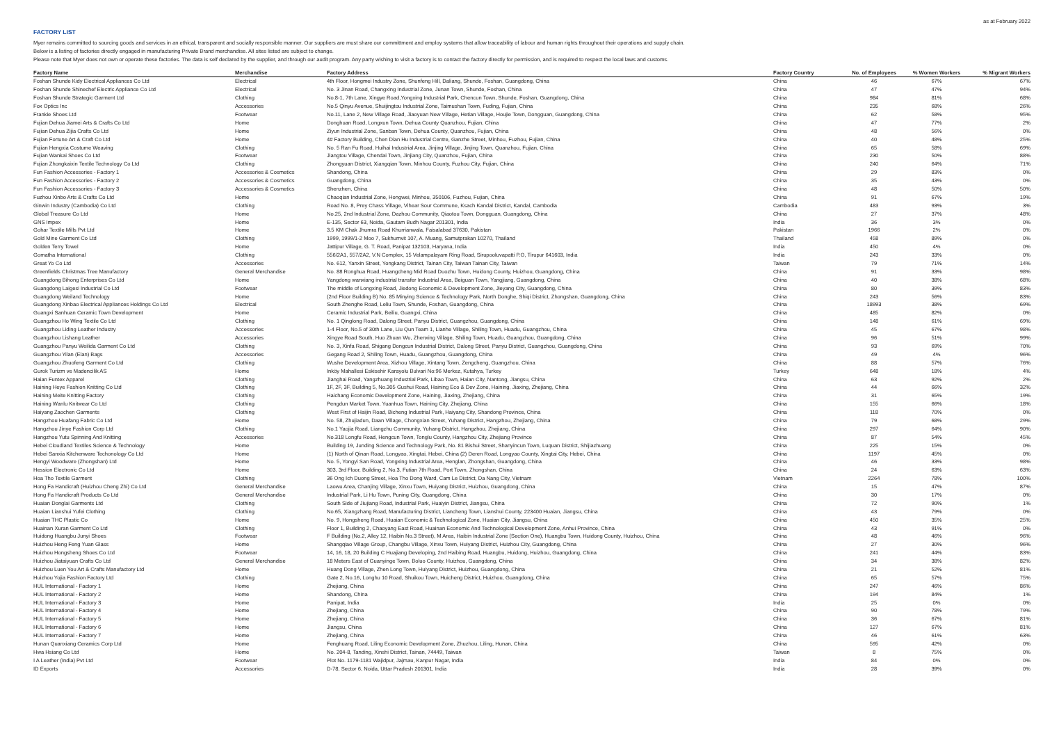as at February 2022
FACTORY LIST
Myer remains committed to sourcing goods and services in an ethical, transparent and socially responsible manner. Our suppliers are must share our committment and employ systems that allow traceability of labour and human rights throughout their operations and supply chain.
Below is a listing of factories directly engaged in manufacturing Private Brand merchandise. All sites listed are subject to change.
Please note that Myer does not own or operate these factories. The data is self declared by the supplier, and through our audit program. Any party wishing to visit a factory is to contact the factory directly for permission, and is required to respect the local laws and customs.
| Factory Name | Merchandise | Factory Address | Factory Country | No. of Employees | % Women Workers | % Migrant Workers |
| --- | --- | --- | --- | --- | --- | --- |
| Foshan Shunde Kidy Electrical Appliances Co Ltd | Electrical | 4th Floor, Hongmei Industry Zone, Shunfeng Hill, Daliang, Shunde, Foshan, Guangdong, China | China | 46 | 67% | 67% |
| Foshan Shunde Shinechef Electric Appliance Co Ltd | Electrical | No. 3 Jinan Road, Changxing Industrial Zone, Junan Town, Shunde, Foshan, China | China | 47 | 47% | 94% |
| Foshan Shunde Strategic Garment Ltd | Clothing | No.8-1, 7th Lane, Xingye Road,Yongxing Industrial Park, Chencun Town, Shunde, Foshan, Guangdong, China | China | 984 | 81% | 68% |
| Fox Optics Inc | Accessories | No.5 Qinyu Avenue, Shuijingtou Industrial Zone, Taimushan Town, Fuding, Fujian, China | China | 235 | 68% | 26% |
| Frankie Shoes Ltd | Footwear | No.11, Lane 2, New Village Road, Jiaoyuan New Village, Hetian Village, Houjie Town, Dongguan, Guangdong, China | China | 62 | 58% | 95% |
| Fujian Dehua Jiamei Arts & Crafts Co Ltd | Home | Donghuan Road, Longxun Town, Dehua County Quanzhou, Fujian, China | China | 47 | 77% | 2% |
| Fujian Dehua Zijia Crafts Co Ltd | Home | Ziyun Industrial Zone, Sanban Town, Dehua County, Quanzhou, Fujian, China | China | 48 | 56% | 0% |
| Fujian Fortune Art & Craft Co Ltd | Home | 4# Factory Building, Chen Dian Hu Industrial Centre, Ganzhe Street, Minhou, Fuzhou, Fujian, China | China | 40 | 48% | 25% |
| Fujian Hengxia Costume Weaving | Clothing | No. 5 Ran Fu Road, Huihai Industrial Area, Jinjing Village, Jinjing Town, Quanzhou, Fujian, China | China | 65 | 58% | 69% |
| Fujian Wankai Shoes Co Ltd | Footwear | Jiangtou Village, Chendai Town, Jinjiang City, Quanzhou, Fujian, China | China | 230 | 50% | 88% |
| Fujian Zhongkaixin Textile Technology Co Ltd | Clothing | Zhongyuan District, Xiangqian Town, Minhou County, Fuzhou City, Fujian, China | China | 240 | 64% | 71% |
| Fun Fashion Accessories - Factory 1 | Accessories & Cosmetics | Shandong, China | China | 29 | 83% | 0% |
| Fun Fashion Accessories - Factory 2 | Accessories & Cosmetics | Guangdong, China | China | 35 | 43% | 0% |
| Fun Fashion Accessories - Factory 3 | Accessories & Cosmetics | Shenzhen, China | China | 48 | 50% | 50% |
| Fuzhou Xinbo Arts & Crafts Co Ltd | Home | Chaoqian Industrial Zone, Hongwei, Minhou, 350106, Fuzhou, Fujian, China | China | 91 | 67% | 19% |
| Ginwin Industry (Cambodia) Co Ltd | Clothing | Road No. 8, Prey Chass Village, Vihear Sour Commune, Ksach Kandal District, Kandal, Cambodia | Cambodia | 483 | 93% | 3% |
| Global Treasure Co Ltd | Home | No.25, 2nd Industrial Zone, Dazhou Community, Qiaotou Town, Dongguan, Guangdong, China | China | 27 | 37% | 48% |
| GNS Impex | Home | E-135, Sector 63, Noida, Gautam Budh Nagar 201301, India | India | 36 | 3% | 0% |
| Gohar Textile Mills Pvt Ltd | Home | 3.5 KM Chak Jhumra Road Khurrianwala, Faisalabad 37630, Pakistan | Pakistan | 1966 | 2% | 0% |
| Gold Mine Garment Co Ltd | Clothing | 1999, 1999/1-2 Moo 7, Sukhumvit 107, A. Muang, Samutprakan 10270, Thailand | Thailand | 458 | 89% | 0% |
| Golden Terry Towel | Home | Jattipur Village, G. T. Road, Panipat 132103, Haryana, India | India | 450 | 4% | 0% |
| Gomatha International | Clothing | 556/2A1, 557/2A2, V.N Complex, 15 Velampalayam Ring Road, Sirupooluvapatti P.O, Tirupur 641603, India | India | 243 | 33% | 0% |
| Great Yo Co Ltd | Accessories | No. 612, Yanxin Street, Yongkang District, Tainan City, Taiwan Tainan City, Taiwan | Taiwan | 79 | 71% | 14% |
| Greenfields Christmas Tree Manufactory | General Merchandise | No. 88 Ronghua Road, Huangcheng Mid Road Duozhu Town, Huidong County, Huizhou, Guangdong, China | China | 91 | 33% | 98% |
| Guangdong Bihong Enterprises Co Ltd | Home | Yangdong wanxiang industrial transfer Industrial Area, Beiguan Town, Yangjiang, Guangdong, China | China | 40 | 38% | 68% |
| Guangdong Laigesi Industrial Co Ltd | Footwear | The middle of Longxing Road, Jiedong Economic & Development Zone, Jieyang City, Guangdong, China | China | 80 | 39% | 83% |
| Guangdong Weiland Technology | Home | (2nd Floor Building B) No. 85 Minying Science & Technology Park, North Donghe, Shiqi District, Zhongshan, Guangdong, China | China | 243 | 56% | 83% |
| Guangdong Xinbao Electrical Appliances Holdings Co Ltd | Electrical | South Zhenghe Road, Leliu Town, Shunde, Foshan, Guangdong, China | China | 18993 | 38% | 69% |
| Guangxi Sanhuan Ceramic Town Development | Home | Ceramic Industrial Park, Beiliu, Guangxi, China | China | 485 | 82% | 0% |
| Guangzhou Ho Wing Textile Co Ltd | Clothing | No. 1 Qinglong Road, Dalong Street, Panyu District, Guangzhou, Guangdong, China | China | 148 | 61% | 69% |
| Guangzhou Liding Leather Industry | Accessories | 1-4 Floor, No.5 of 30th Lane, Liu Qun Team 1, Lianhe Village, Shiling Town, Huadu, Guangzhou, China | China | 45 | 67% | 98% |
| Guangzhou Lishang Leather | Accessories | Xingye Road South, Huo Zhuan Wu, Zhenxing Village, Shiling Town, Huadu, Guangzhou, Guangdong, China | China | 96 | 51% | 99% |
| Guangzhou Panyu Weilida Garment Co Ltd | Clothing | No. 3, Xinfa Road, Shigang Dongcun Industrial District, Dalong Street, Panyu District, Guangzhou, Guangdong, China | China | 93 | 69% | 70% |
| Guangzhou Yilan (Elan) Bags | Accessories | Gegang Road 2, Shiling Town, Huadu, Guangzhou, Guangdong, China | China | 49 | 4% | 96% |
| Guangzhou Zhuofeng Garment Co Ltd | Clothing | Wushe Development Area, Xizhou Village, Xintang Town, Zengcheng, Guangzhou, China | China | 88 | 57% | 76% |
| Gurok Turizm ve Madencilik AS | Home | Inköy Mahallesi Eskisehir Karayolu Bulvari No:96 Merkez, Kutahya, Turkey | Turkey | 648 | 18% | 4% |
| Haian Funtex Apparel | Clothing | Jianghai Road, Yangzhuang Industrial Park, Libao Town, Haian City, Nantong, Jiangsu, China | China | 63 | 92% | 2% |
| Haining Heye Fashion Knitting Co Ltd | Clothing | 1F, 2F, 3F, Building 5, No.305 Gushui Road, Haining Eco & Dev Zone, Haining, Jiaxing, Zhejiang, China | China | 44 | 66% | 32% |
| Haining Meite Knitting Factory | Clothing | Haichang Economic Development Zone, Haining, Jiaxing, Zhejiang, China | China | 31 | 65% | 19% |
| Haining Wanlu Knitwear Co Ltd | Clothing | Pengdun Market Town, Yuanhua Town, Haining City, Zhejiang, China | China | 155 | 66% | 18% |
| Haiyang Zaochen Garments | Clothing | West First of Haijin Road, Bicheng Industrial Park, Haiyang City, Shandong Province, China | China | 118 | 70% | 0% |
| Hangzhou Huafang Fabric Co Ltd | Home | No. 58, Zhujiadun, Daan Village, Chongxian Street, Yuhang District, Hangzhou, Zhejiang, China | China | 79 | 68% | 29% |
| Hangzhou Jinye Fashion Corp Ltd | Clothing | No.1 Yaojia Road, Liangzhu Community, Yuhang District, Hangzhou, Zhejiang, China | China | 297 | 64% | 90% |
| Hangzhou Yutu Spinning And Knitting | Accessories | No.318 Longfu Road, Hengcun Town, Tonglu County, Hangzhou City, Zhejiang Province | China | 87 | 54% | 45% |
| Hebei Cloudland Textiles Science & Technology | Home | Building 19, Junding Science and Technology Park, No. 81 Bishui Street, Shanyincun Town, Luquan District, Shijiazhuang | China | 225 | 15% | 0% |
| Hebei Sanxia Kitchenware Techonology Co Ltd | Home | (1) North of Qinan Road, Longyao, Xingtai, Hebei, China (2) Deren Road, Longyao County, Xingtai City, Hebei, China | China | 1197 | 45% | 0% |
| Hengyi Woodware (Zhongshan) Ltd | Home | No. 5, Yongyi San Road, Yongxing Industrial Area, Henglan, Zhongshan, Guangdong, China | China | 46 | 33% | 98% |
| Hession Electronic Co Ltd | Home | 303, 3rd Floor, Building 2, No.3, Futian 7th Road, Port Town, Zhongshan, China | China | 24 | 63% | 63% |
| Hoa Tho Textile Garment | Clothing | 36 Ong Ich Duong Street, Hoa Tho Dong Ward, Cam Le District, Da Nang City, Vietnam | Vietnam | 2264 | 78% | 100% |
| Hong Fa Handicraft (Huizhou Cheng Zhi) Co Ltd | General Merchandise | Laowu Area, Chanjing Village, Xinxu Town, Huiyang District, Huizhou, Guangdong, China | China | 15 | 47% | 87% |
| Hong Fa Handicraft Products Co Ltd | General Merchandise | Industrial Park, Li Hu Town, Puning City, Guangdong, China | China | 30 | 17% | 0% |
| Huaian Donglai Garments Ltd | Clothing | South Side of Jiujiang Road, Industrial Park, Huaiyin District, Jiangsu, China | China | 72 | 90% | 1% |
| Huaian Lianshui Yufei Clothing | Clothing | No.65, Xiangzhang Road, Manufacturing District, Liancheng Town, Lianshui County, 223400 Huaian, Jiangsu, China | China | 43 | 79% | 0% |
| Huaian THC Plastic Co | Home | No. 9, Hongsheng Road, Huaian Economic & Technological Zone, Huaian City, Jiangsu, China | China | 450 | 35% | 25% |
| Huainan Xuran Garment Co Ltd | Clothing | Floor 1, Building 2, Chaoyang East Road, Huainan Economic And Technological Development Zone, Anhui Province, China | China | 43 | 91% | 0% |
| Huidong Huangbu Junyi Shoes | Footwear | F Building (No.2, Alley 12, Haibin No.3 Street), M Area, Haibin Industrial Zone (Section One), Huangbu Town, Huidong County, Huizhou, China | China | 48 | 46% | 96% |
| Huizhou Heng Feng Yuan Glass | Home | Shangqiao Village Group, Changbu Village, Xinxu Town, Huiyang District, Huizhou City, Guangdong, China | China | 27 | 30% | 96% |
| Huizhou Hongsheng Shoes Co Ltd | Footwear | 14, 16, 18, 20 Building C Huajiang Developing, 2nd Haibing Road, Huangbu, Huidong, Huizhou, Guangdong, China | China | 241 | 44% | 83% |
| Huizhou Jiataiyuan Crafts Co Ltd | General Merchandise | 18 Meters East of Guanyinge Town, Boluo County, Huizhou, Guangdong, China | China | 34 | 38% | 82% |
| Huizhou Luen You Art & Crafts Manufactory Ltd | Home | Huang Dong Village, Zhen Long Town, Huiyang District, Huizhou, Guangdong, China | China | 21 | 52% | 81% |
| Huizhou Yojia Fashion Factory Ltd | Clothing | Gate 2, No.16, Longhu 10 Road, Shuikou Town, Huicheng District, Huizhou, Guangdong, China | China | 65 | 57% | 75% |
| HUL International - Factory 1 | Home | Zhejiang, China | China | 247 | 46% | 86% |
| HUL International - Factory 2 | Home | Shandong, China | China | 194 | 84% | 1% |
| HUL International - Factory 3 | Home | Panipat, India | India | 25 | 0% | 0% |
| HUL International - Factory 4 | Home | Zhejiang, China | China | 90 | 78% | 79% |
| HUL International - Factory 5 | Home | Zhejiang, China | China | 36 | 67% | 81% |
| HUL International - Factory 6 | Home | Jiangsu, China | China | 127 | 67% | 81% |
| HUL International - Factory 7 | Home | Zhejiang, China | China | 46 | 61% | 63% |
| Hunan Quanxiang Ceramics Corp Ltd | Home | Fenghuang Road, Liling Economic Development Zone, Zhuzhou, Liling, Hunan, China | China | 595 | 42% | 0% |
| Hwa Hsiang Co Ltd | Home | No. 204-8, Tanding, Xinshi District, Tainan, 74449, Taiwan | Taiwan | 8 | 75% | 0% |
| I A Leather (India) Pvt Ltd | Footwear | Plot No. 1179-1181 Wajidpur, Jajmau, Kanpur Nagar, India | India | 84 | 0% | 0% |
| ID Exports | Accessories | D-78, Sector 6, Noida, Uttar Pradesh 201301, India | India | 28 | 39% | 0% |